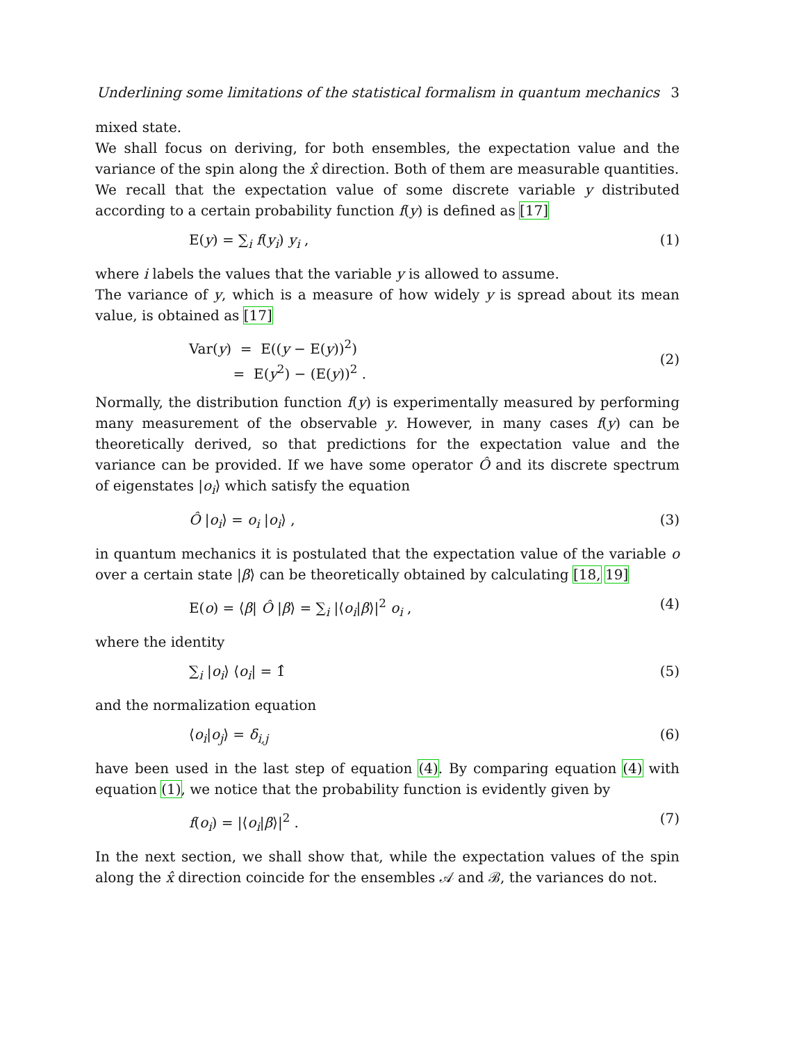Underlining some limitations of the statistical formalism in quantum mechanics 3
mixed state.
We shall focus on deriving, for both ensembles, the expectation value and the variance of the spin along the x̂ direction. Both of them are measurable quantities.
We recall that the expectation value of some discrete variable y distributed according to a certain probability function f(y) is defined as [17]
E(y) = ∑<sub>i</sub> f(y<sub>i</sub>) y<sub>i</sub> , (1)
where i labels the values that the variable y is allowed to assume.
The variance of y, which is a measure of how widely y is spread about its mean value, is obtained as [17]
Var(y) = E((y − E(y))<sup>2</sup>)
= E(y<sup>2</sup>) − (E(y))<sup>2</sup> . (2)
Normally, the distribution function f(y) is experimentally measured by performing many measurement of the observable y. However, in many cases f(y) can be theoretically derived, so that predictions for the expectation value and the variance can be provided. If we have some operator Ô and its discrete spectrum of eigenstates |o<sub>i</sub>⟩ which satisfy the equation
Ô |o<sub>i</sub>⟩ = o<sub>i</sub> |o<sub>i</sub>⟩ , (3)
in quantum mechanics it is postulated that the expectation value of the variable o over a certain state |β⟩ can be theoretically obtained by calculating [18, 19]
E(o) = ⟨β| Ô |β⟩ = ∑<sub>i</sub> |⟨o<sub>i</sub>|β⟩|<sup>2</sup> o<sub>i</sub> , (4)
where the identity
∑<sub>i</sub> |o<sub>i</sub>⟩ ⟨o<sub>i</sub>| = 1̂ (5)
and the normalization equation
⟨o<sub>i</sub>|o<sub>j</sub>⟩ = δ<sub>i,j</sub> (6)
have been used in the last step of equation (4). By comparing equation (4) with equation (1), we notice that the probability function is evidently given by
f(o<sub>i</sub>) = |⟨o<sub>i</sub>|β⟩|<sup>2</sup> . (7)
In the next section, we shall show that, while the expectation values of the spin along the x̂ direction coincide for the ensembles 𝒜 and ℬ, the variances do not.